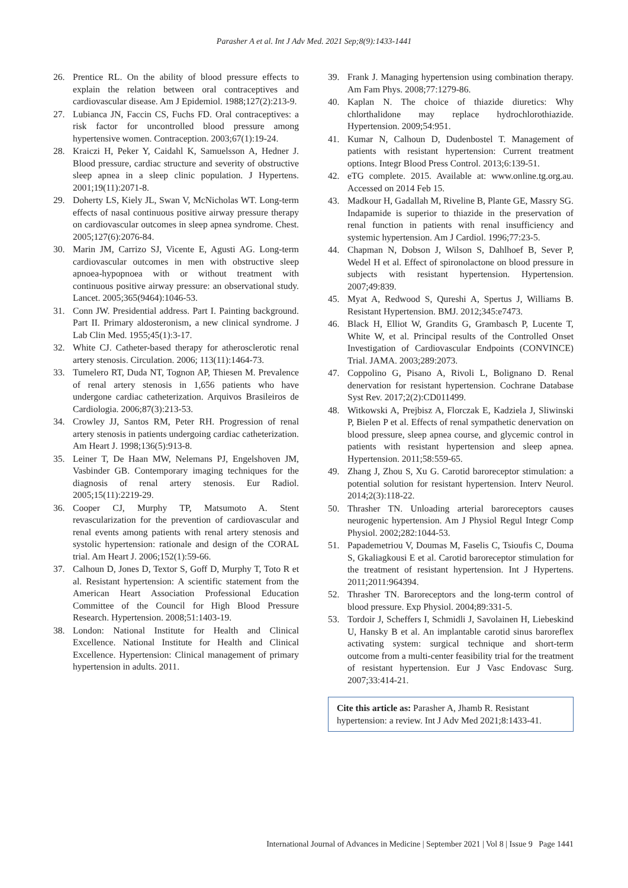Parasher A et al. Int J Adv Med. 2021 Sep;8(9):1433-1441
26. Prentice RL. On the ability of blood pressure effects to explain the relation between oral contraceptives and cardiovascular disease. Am J Epidemiol. 1988;127(2):213-9.
27. Lubianca JN, Faccin CS, Fuchs FD. Oral contraceptives: a risk factor for uncontrolled blood pressure among hypertensive women. Contraception. 2003;67(1):19-24.
28. Kraiczi H, Peker Y, Caidahl K, Samuelsson A, Hedner J. Blood pressure, cardiac structure and severity of obstructive sleep apnea in a sleep clinic population. J Hypertens. 2001;19(11):2071-8.
29. Doherty LS, Kiely JL, Swan V, McNicholas WT. Long-term effects of nasal continuous positive airway pressure therapy on cardiovascular outcomes in sleep apnea syndrome. Chest. 2005;127(6):2076-84.
30. Marin JM, Carrizo SJ, Vicente E, Agusti AG. Long-term cardiovascular outcomes in men with obstructive sleep apnoea-hypopnoea with or without treatment with continuous positive airway pressure: an observational study. Lancet. 2005;365(9464):1046-53.
31. Conn JW. Presidential address. Part I. Painting background. Part II. Primary aldosteronism, a new clinical syndrome. J Lab Clin Med. 1955;45(1):3-17.
32. White CJ. Catheter-based therapy for atherosclerotic renal artery stenosis. Circulation. 2006; 113(11):1464-73.
33. Tumelero RT, Duda NT, Tognon AP, Thiesen M. Prevalence of renal artery stenosis in 1,656 patients who have undergone cardiac catheterization. Arquivos Brasileiros de Cardiologia. 2006;87(3):213-53.
34. Crowley JJ, Santos RM, Peter RH. Progression of renal artery stenosis in patients undergoing cardiac catheterization. Am Heart J. 1998;136(5):913-8.
35. Leiner T, De Haan MW, Nelemans PJ, Engelshoven JM, Vasbinder GB. Contemporary imaging techniques for the diagnosis of renal artery stenosis. Eur Radiol. 2005;15(11):2219-29.
36. Cooper CJ, Murphy TP, Matsumoto A. Stent revascularization for the prevention of cardiovascular and renal events among patients with renal artery stenosis and systolic hypertension: rationale and design of the CORAL trial. Am Heart J. 2006;152(1):59-66.
37. Calhoun D, Jones D, Textor S, Goff D, Murphy T, Toto R et al. Resistant hypertension: A scientific statement from the American Heart Association Professional Education Committee of the Council for High Blood Pressure Research. Hypertension. 2008;51:1403-19.
38. London: National Institute for Health and Clinical Excellence. National Institute for Health and Clinical Excellence. Hypertension: Clinical management of primary hypertension in adults. 2011.
39. Frank J. Managing hypertension using combination therapy. Am Fam Phys. 2008;77:1279-86.
40. Kaplan N. The choice of thiazide diuretics: Why chlorthalidone may replace hydrochlorothiazide. Hypertension. 2009;54:951.
41. Kumar N, Calhoun D, Dudenbostel T. Management of patients with resistant hypertension: Current treatment options. Integr Blood Press Control. 2013;6:139-51.
42. eTG complete. 2015. Available at: www.online.tg.org.au. Accessed on 2014 Feb 15.
43. Madkour H, Gadallah M, Riveline B, Plante GE, Massry SG. Indapamide is superior to thiazide in the preservation of renal function in patients with renal insufficiency and systemic hypertension. Am J Cardiol. 1996;77:23-5.
44. Chapman N, Dobson J, Wilson S, Dahlhoef B, Sever P, Wedel H et al. Effect of spironolactone on blood pressure in subjects with resistant hypertension. Hypertension. 2007;49:839.
45. Myat A, Redwood S, Qureshi A, Spertus J, Williams B. Resistant Hypertension. BMJ. 2012;345:e7473.
46. Black H, Elliot W, Grandits G, Grambasch P, Lucente T, White W, et al. Principal results of the Controlled Onset Investigation of Cardiovascular Endpoints (CONVINCE) Trial. JAMA. 2003;289:2073.
47. Coppolino G, Pisano A, Rivoli L, Bolignano D. Renal denervation for resistant hypertension. Cochrane Database Syst Rev. 2017;2(2):CD011499.
48. Witkowski A, Prejbisz A, Florczak E, Kadziela J, Sliwinski P, Bielen P et al. Effects of renal sympathetic denervation on blood pressure, sleep apnea course, and glycemic control in patients with resistant hypertension and sleep apnea. Hypertension. 2011;58:559-65.
49. Zhang J, Zhou S, Xu G. Carotid baroreceptor stimulation: a potential solution for resistant hypertension. Interv Neurol. 2014;2(3):118-22.
50. Thrasher TN. Unloading arterial baroreceptors causes neurogenic hypertension. Am J Physiol Regul Integr Comp Physiol. 2002;282:1044-53.
51. Papademetriou V, Doumas M, Faselis C, Tsioufis C, Douma S, Gkaliagkousi E et al. Carotid baroreceptor stimulation for the treatment of resistant hypertension. Int J Hypertens. 2011;2011:964394.
52. Thrasher TN. Baroreceptors and the long-term control of blood pressure. Exp Physiol. 2004;89:331-5.
53. Tordoir J, Scheffers I, Schmidli J, Savolainen H, Liebeskind U, Hansky B et al. An implantable carotid sinus baroreflex activating system: surgical technique and short-term outcome from a multi-center feasibility trial for the treatment of resistant hypertension. Eur J Vasc Endovasc Surg. 2007;33:414-21.
Cite this article as: Parasher A, Jhamb R. Resistant hypertension: a review. Int J Adv Med 2021;8:1433-41.
International Journal of Advances in Medicine | September 2021 | Vol 8 | Issue 9 Page 1441